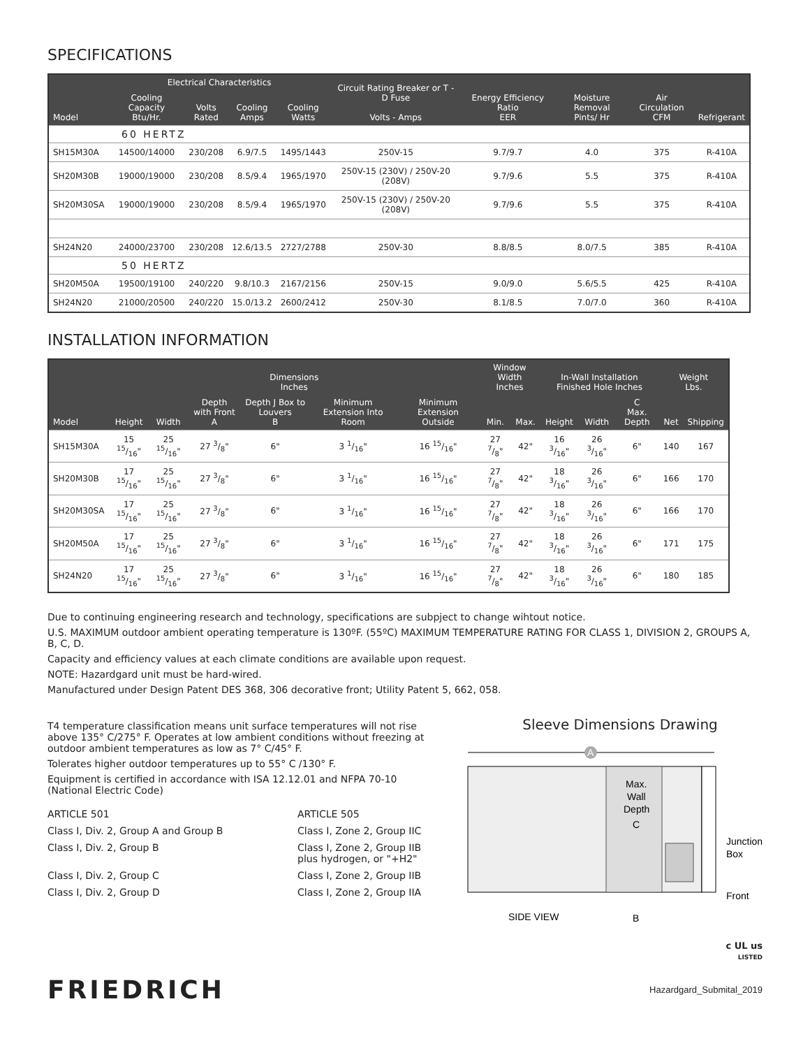SPECIFICATIONS
| Model | Electrical Characteristics | | | | Circuit Rating Breaker or T - D Fuse Volts - Amps | Energy Efficiency Ratio EER | Moisture Removal Pints/ Hr | Air Circulation CFM | Refrigerant |
| --- | --- | --- | --- | --- | --- | --- | --- | --- | --- |
| | Cooling Capacity Btu/Hr. | Volts Rated | Cooling Amps | Cooling Watts | | | | | |
| 60 HERTZ | | | | | | | | | |
| SH15M30A | 14500/14000 | 230/208 | 6.9/7.5 | 1495/1443 | 250V-15 | 9.7/9.7 | 4.0 | 375 | R-410A |
| SH20M30B | 19000/19000 | 230/208 | 8.5/9.4 | 1965/1970 | 250V-15 (230V) / 250V-20 (208V) | 9.7/9.6 | 5.5 | 375 | R-410A |
| SH20M30SA | 19000/19000 | 230/208 | 8.5/9.4 | 1965/1970 | 250V-15 (230V) / 250V-20 (208V) | 9.7/9.6 | 5.5 | 375 | R-410A |
| SH24N20 | 24000/23700 | 230/208 | 12.6/13.5 | 2727/2788 | 250V-30 | 8.8/8.5 | 8.0/7.5 | 385 | R-410A |
| 50 HERTZ | | | | | | | | | |
| SH20M50A | 19500/19100 | 240/220 | 9.8/10.3 | 2167/2156 | 250V-15 | 9.0/9.0 | 5.6/5.5 | 425 | R-410A |
| SH24N20 | 21000/20500 | 240/220 | 15.0/13.2 | 2600/2412 | 250V-30 | 8.1/8.5 | 7.0/7.0 | 360 | R-410A |
INSTALLATION INFORMATION
| Model | Dimensions Inches | | | | | | Window Width Inches | | In-Wall Installation Finished Hole Inches | | | Weight Lbs. | |
| --- | --- | --- | --- | --- | --- | --- | --- | --- | --- | --- | --- | --- | --- |
| | Height | Width | Depth with Front A | Depth J Box to Louvers B | Minimum Extension Into Room | Minimum Extension Outside | Min. | Max. | Height | Width | C Max. Depth | Net | Shipping |
| SH15M30A | 15 15/16" | 25 15/16" | 27 3/8" | 6" | 3 1/16" | 16 15/16" | 27 7/8" | 42" | 16 3/16" | 26 3/16" | 6" | 140 | 167 |
| SH20M30B | 17 15/16" | 25 15/16" | 27 3/8" | 6" | 3 1/16" | 16 15/16" | 27 7/8" | 42" | 18 3/16" | 26 3/16" | 6" | 166 | 170 |
| SH20M30SA | 17 15/16" | 25 15/16" | 27 3/8" | 6" | 3 1/16" | 16 15/16" | 27 7/8" | 42" | 18 3/16" | 26 3/16" | 6" | 166 | 170 |
| SH20M50A | 17 15/16" | 25 15/16" | 27 3/8" | 6" | 3 1/16" | 16 15/16" | 27 7/8" | 42" | 18 3/16" | 26 3/16" | 6" | 171 | 175 |
| SH24N20 | 17 15/16" | 25 15/16" | 27 3/8" | 6" | 3 1/16" | 16 15/16" | 27 7/8" | 42" | 18 3/16" | 26 3/16" | 6" | 180 | 185 |
Due to continuing engineering research and technology, specifications are subpject to change wihtout notice.
U.S. MAXIMUM outdoor ambient operating temperature is 130ºF. (55ºC) MAXIMUM TEMPERATURE RATING FOR CLASS 1, DIVISION 2, GROUPS A, B, C, D.
Capacity and efficiency values at each climate conditions are available upon request.
NOTE: Hazardgard unit must be hard-wired.
Manufactured under Design Patent DES 368, 306 decorative front; Utility Patent 5, 662, 058.
T4 temperature classification means unit surface temperatures will not rise above 135° C/275° F. Operates at low ambient conditions without freezing at outdoor ambient temperatures as low as 7° C/45° F.
Tolerates higher outdoor temperatures up to 55° C /130° F.
Equipment is certified in accordance with ISA 12.12.01 and NFPA 70-10 (National Electric Code)
ARTICLE 501
ARTICLE 505
Class I, Div. 2, Group A and Group B
Class I, Zone 2, Group IIC
Class I, Div. 2, Group B
Class I, Zone 2, Group IIB plus hydrogen, or "+H2"
Class I, Div. 2, Group C
Class I, Zone 2, Group IIB
Class I, Div. 2, Group D
Class I, Zone 2, Group IIA
Sleeve Dimensions Drawing
A
Max.
Wall
Depth
C
Junction
Box
Front
SIDE VIEW
B
c UL us
LISTED
FRIEDRICH
Hazardgard_Submital_2019